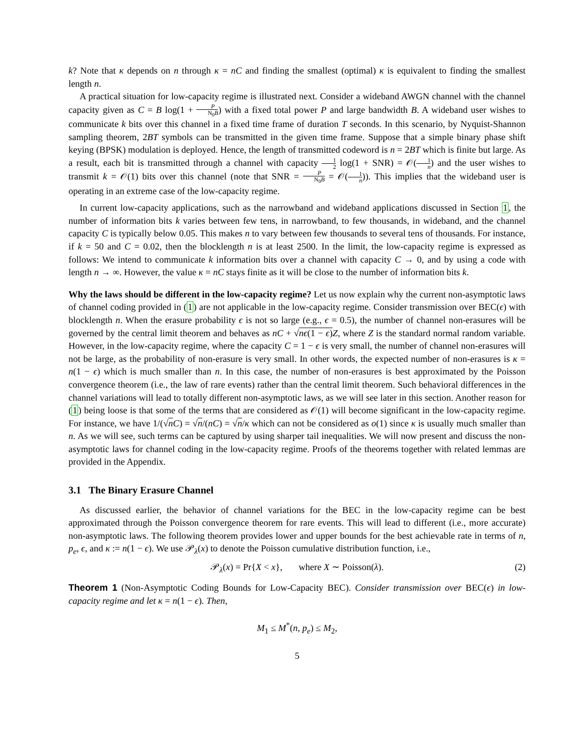k? Note that κ depends on n through κ = nC and finding the smallest (optimal) κ is equivalent to finding the smallest length n.
A practical situation for low-capacity regime is illustrated next. Consider a wideband AWGN channel with the channel capacity given as C = B log(1 + P N<sub>0</sub>B) with a fixed total power P and large bandwidth B. A wideband user wishes to communicate k bits over this channel in a fixed time frame of duration T seconds. In this scenario, by Nyquist-Shannon sampling theorem, 2BT symbols can be transmitted in the given time frame. Suppose that a simple binary phase shift keying (BPSK) modulation is deployed. Hence, the length of transmitted codeword is n = 2BT which is finite but large. As a result, each bit is transmitted through a channel with capacity 1 2 log(1 + SNR) = 𝒪(1 n) and the user wishes to transmit k = 𝒪(1) bits over this channel (note that SNR = P N<sub>0</sub>B = 𝒪(1 n)). This implies that the wideband user is operating in an extreme case of the low-capacity regime.
In current low-capacity applications, such as the narrowband and wideband applications discussed in Section 1, the number of information bits k varies between few tens, in narrowband, to few thousands, in wideband, and the channel capacity C is typically below 0.05. This makes n to vary between few thousands to several tens of thousands. For instance, if k = 50 and C = 0.02, then the blocklength n is at least 2500. In the limit, the low-capacity regime is expressed as follows: We intend to communicate k information bits over a channel with capacity C → 0, and by using a code with length n → ∞. However, the value κ = nC stays finite as it will be close to the number of information bits k.
Why the laws should be different in the low-capacity regime? Let us now explain why the current non-asymptotic laws of channel coding provided in (1) are not applicable in the low-capacity regime. Consider transmission over BEC(ϵ) with blocklength n. When the erasure probability ϵ is not so large (e.g., ϵ = 0.5), the number of channel non-erasures will be governed by the central limit theorem and behaves as nC + √nϵ(1 − ϵ) Z, where Z is the standard normal random variable. However, in the low-capacity regime, where the capacity C = 1 − ϵ is very small, the number of channel non-erasures will not be large, as the probability of non-erasure is very small. In other words, the expected number of non-erasures is κ = n(1 − ϵ) which is much smaller than n. In this case, the number of non-erasures is best approximated by the Poisson convergence theorem (i.e., the law of rare events) rather than the central limit theorem. Such behavioral differences in the channel variations will lead to totally different non-asymptotic laws, as we will see later in this section. Another reason for (1) being loose is that some of the terms that are considered as 𝒪(1) will become significant in the low-capacity regime. For instance, we have 1/(√nC) = √n/(nC) = √n/κ which can not be considered as o(1) since κ is usually much smaller than n. As we will see, such terms can be captured by using sharper tail inequalities. We will now present and discuss the non-asymptotic laws for channel coding in the low-capacity regime. Proofs of the theorems together with related lemmas are provided in the Appendix.
3.1 The Binary Erasure Channel
As discussed earlier, the behavior of channel variations for the BEC in the low-capacity regime can be best approximated through the Poisson convergence theorem for rare events. This will lead to different (i.e., more accurate) non-asymptotic laws. The following theorem provides lower and upper bounds for the best achievable rate in terms of n, p<sub>e</sub>, ϵ, and κ := n(1 − ϵ). We use 𝒫<sub>λ</sub>(x) to denote the Poisson cumulative distribution function, i.e.,
𝒫<sub>λ</sub>(x) = Pr{X < x}, where X ∼ Poisson(λ). (2)
Theorem 1 (Non-Asymptotic Coding Bounds for Low-Capacity BEC). Consider transmission over BEC(ϵ) in low-capacity regime and let κ = n(1 − ϵ). Then,
M<sub>1</sub> ≤ M<sup>*</sup>(n, p<sub>e</sub>) ≤ M<sub>2</sub>,
5